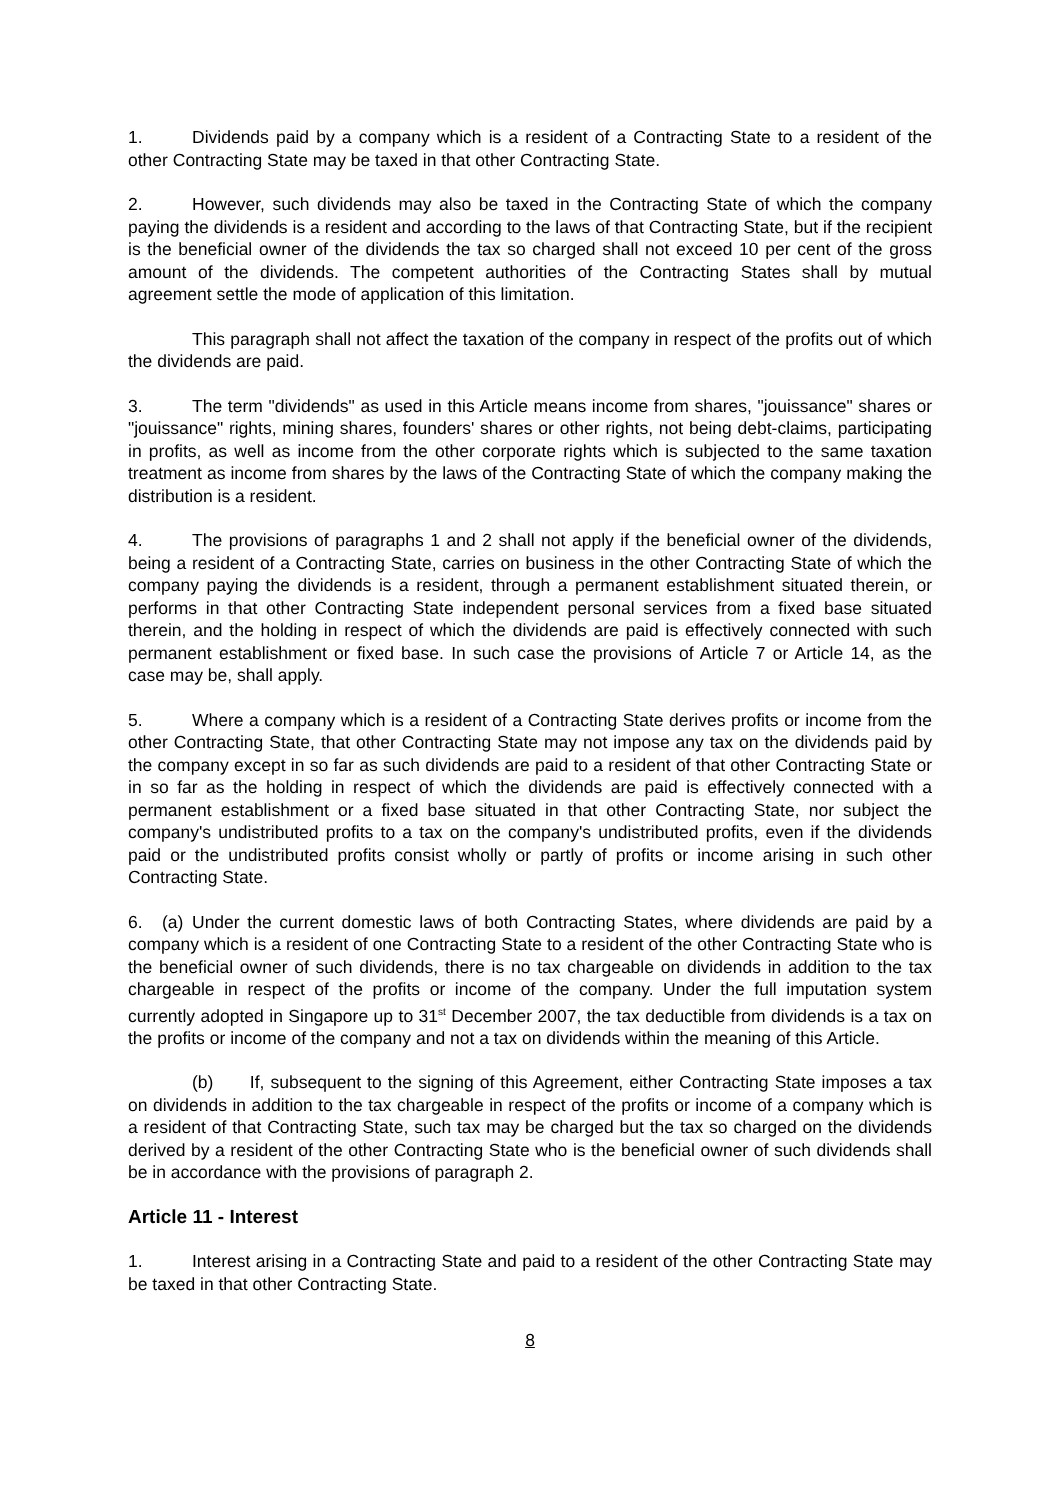1. Dividends paid by a company which is a resident of a Contracting State to a resident of the other Contracting State may be taxed in that other Contracting State.
2. However, such dividends may also be taxed in the Contracting State of which the company paying the dividends is a resident and according to the laws of that Contracting State, but if the recipient is the beneficial owner of the dividends the tax so charged shall not exceed 10 per cent of the gross amount of the dividends. The competent authorities of the Contracting States shall by mutual agreement settle the mode of application of this limitation.
This paragraph shall not affect the taxation of the company in respect of the profits out of which the dividends are paid.
3. The term "dividends" as used in this Article means income from shares, "jouissance" shares or "jouissance" rights, mining shares, founders' shares or other rights, not being debt-claims, participating in profits, as well as income from the other corporate rights which is subjected to the same taxation treatment as income from shares by the laws of the Contracting State of which the company making the distribution is a resident.
4. The provisions of paragraphs 1 and 2 shall not apply if the beneficial owner of the dividends, being a resident of a Contracting State, carries on business in the other Contracting State of which the company paying the dividends is a resident, through a permanent establishment situated therein, or performs in that other Contracting State independent personal services from a fixed base situated therein, and the holding in respect of which the dividends are paid is effectively connected with such permanent establishment or fixed base. In such case the provisions of Article 7 or Article 14, as the case may be, shall apply.
5. Where a company which is a resident of a Contracting State derives profits or income from the other Contracting State, that other Contracting State may not impose any tax on the dividends paid by the company except in so far as such dividends are paid to a resident of that other Contracting State or in so far as the holding in respect of which the dividends are paid is effectively connected with a permanent establishment or a fixed base situated in that other Contracting State, nor subject the company's undistributed profits to a tax on the company's undistributed profits, even if the dividends paid or the undistributed profits consist wholly or partly of profits or income arising in such other Contracting State.
6. (a) Under the current domestic laws of both Contracting States, where dividends are paid by a company which is a resident of one Contracting State to a resident of the other Contracting State who is the beneficial owner of such dividends, there is no tax chargeable on dividends in addition to the tax chargeable in respect of the profits or income of the company. Under the full imputation system currently adopted in Singapore up to 31<sup>st</sup> December 2007, the tax deductible from dividends is a tax on the profits or income of the company and not a tax on dividends within the meaning of this Article.
(b) If, subsequent to the signing of this Agreement, either Contracting State imposes a tax on dividends in addition to the tax chargeable in respect of the profits or income of a company which is a resident of that Contracting State, such tax may be charged but the tax so charged on the dividends derived by a resident of the other Contracting State who is the beneficial owner of such dividends shall be in accordance with the provisions of paragraph 2.
Article 11 - Interest
1. Interest arising in a Contracting State and paid to a resident of the other Contracting State may be taxed in that other Contracting State.
8